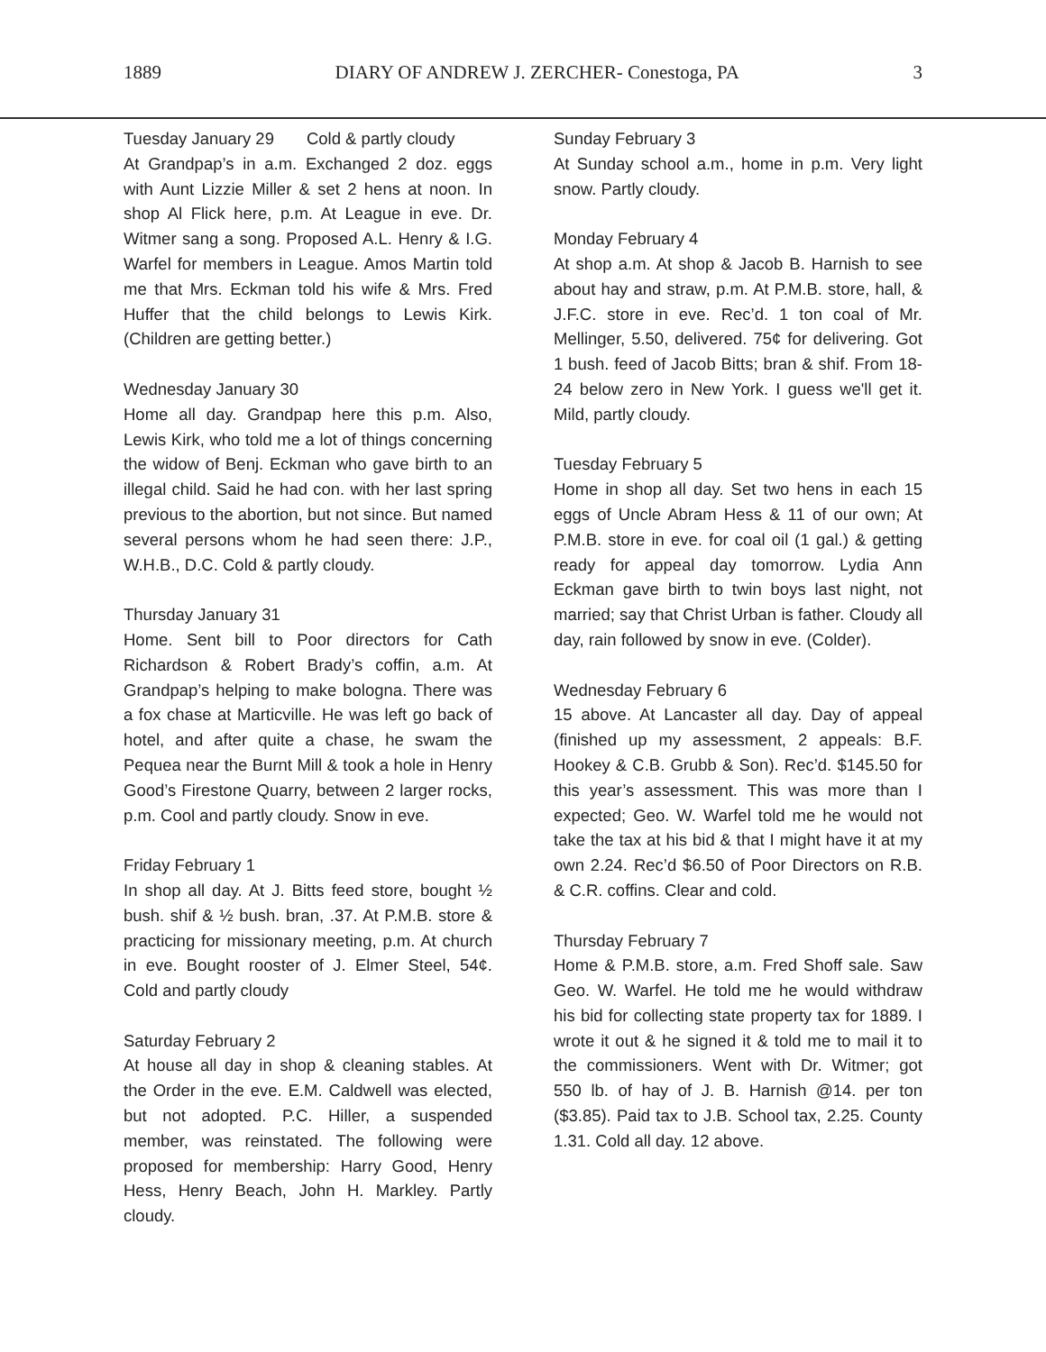1889 DIARY OF ANDREW J. ZERCHER- Conestoga, PA 3
Tuesday January 29 Cold & partly cloudy
At Grandpap’s in a.m. Exchanged 2 doz. eggs with Aunt Lizzie Miller & set 2 hens at noon. In shop Al Flick here, p.m. At League in eve. Dr. Witmer sang a song. Proposed A.L. Henry & I.G. Warfel for members in League. Amos Martin told me that Mrs. Eckman told his wife & Mrs. Fred Huffer that the child belongs to Lewis Kirk. (Children are getting better.)
Wednesday January 30
Home all day. Grandpap here this p.m. Also, Lewis Kirk, who told me a lot of things concerning the widow of Benj. Eckman who gave birth to an illegal child. Said he had con. with her last spring previous to the abortion, but not since. But named several persons whom he had seen there: J.P., W.H.B., D.C. Cold & partly cloudy.
Thursday January 31
Home. Sent bill to Poor directors for Cath Richardson & Robert Brady’s coffin, a.m. At Grandpap’s helping to make bologna. There was a fox chase at Marticville. He was left go back of hotel, and after quite a chase, he swam the Pequea near the Burnt Mill & took a hole in Henry Good’s Firestone Quarry, between 2 larger rocks, p.m. Cool and partly cloudy. Snow in eve.
Friday February 1
In shop all day. At J. Bitts feed store, bought ½ bush. shif & ½ bush. bran, .37. At P.M.B. store & practicing for missionary meeting, p.m. At church in eve. Bought rooster of J. Elmer Steel, 54¢. Cold and partly cloudy
Saturday February 2
At house all day in shop & cleaning stables. At the Order in the eve. E.M. Caldwell was elected, but not adopted. P.C. Hiller, a suspended member, was reinstated. The following were proposed for membership: Harry Good, Henry Hess, Henry Beach, John H. Markley. Partly cloudy.
Sunday February 3
At Sunday school a.m., home in p.m. Very light snow. Partly cloudy.
Monday February 4
At shop a.m. At shop & Jacob B. Harnish to see about hay and straw, p.m. At P.M.B. store, hall, & J.F.C. store in eve. Rec’d. 1 ton coal of Mr. Mellinger, 5.50, delivered. 75¢ for delivering. Got 1 bush. feed of Jacob Bitts; bran & shif. From 18-24 below zero in New York. I guess we'll get it. Mild, partly cloudy.
Tuesday February 5
Home in shop all day. Set two hens in each 15 eggs of Uncle Abram Hess & 11 of our own; At P.M.B. store in eve. for coal oil (1 gal.) & getting ready for appeal day tomorrow. Lydia Ann Eckman gave birth to twin boys last night, not married; say that Christ Urban is father. Cloudy all day, rain followed by snow in eve. (Colder).
Wednesday February 6
15 above. At Lancaster all day. Day of appeal (finished up my assessment, 2 appeals: B.F. Hookey & C.B. Grubb & Son). Rec’d. $145.50 for this year’s assessment. This was more than I expected; Geo. W. Warfel told me he would not take the tax at his bid & that I might have it at my own 2.24. Rec’d $6.50 of Poor Directors on R.B. & C.R. coffins. Clear and cold.
Thursday February 7
Home & P.M.B. store, a.m. Fred Shoff sale. Saw Geo. W. Warfel. He told me he would withdraw his bid for collecting state property tax for 1889. I wrote it out & he signed it & told me to mail it to the commissioners. Went with Dr. Witmer; got 550 lb. of hay of J. B. Harnish @14. per ton ($3.85). Paid tax to J.B. School tax, 2.25. County 1.31. Cold all day. 12 above.